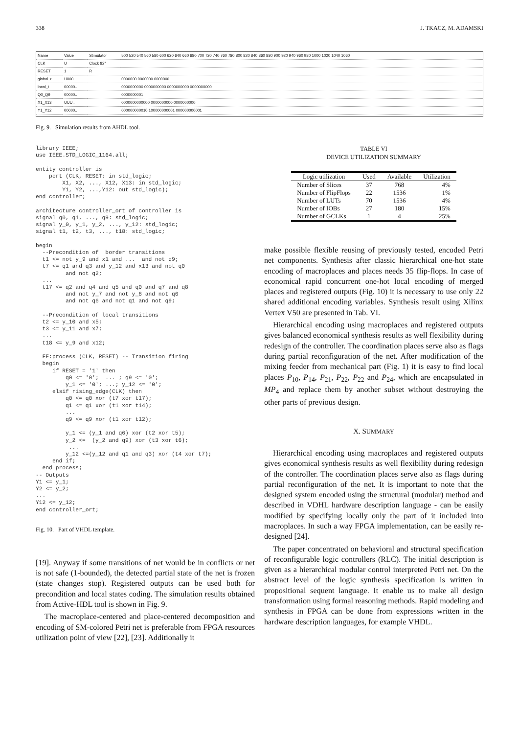338 J. TKACZ, M. ADAMSKI
| Name | Value | Stimulator | 500 520 540 560 580 600 620 640 660 680 700 720 740 760 780 800 820 840 860 880 900 920 940 960 980 1000 1020 1040 1060 |
| CLK | U | Clock 82" | |
| RESET | 1 | R | |
| global_r | U000.. | | 0000000 0000000 0000000 |
| local_t | 00000.. | | 0000000000 0000000000 0000000000 0000000000 |
| Q0_Q9 | 00000.. | | 0000000001 |
| X1_X13 | UUU.. | | 0000000000000 0000000000 0000000000 |
| Y1_Y12 | 00000.. | | 000000000010 100000000001 000000000001 |
Fig. 9. Simulation results from AHDL tool.
library IEEE;
use IEEE.STD_LOGIC_1164.all;

entity controller is
    port (CLK, RESET: in std_logic;
        X1, X2, ..., X12, X13: in std_logic;
        Y1, Y2, ...,Y12: out std_logic);
end controller;

architecture controller_ort of controller is
signal q0, q1, ..., q9: std_logic;
signal y_0, y_1, y_2, ..., y_12: std_logic;
signal t1, t2, t3, ..., t18: std_logic;

begin
  --Precondition of  border transitions
  t1 <= not y_9 and x1 and ...  and not q9;
  t7 <= q1 and q3 and y_12 and x13 and not q0
         and not q2;
  ...
  t17 <= q2 and q4 and q5 and q0 and q7 and q8
         and not y_7 and not y_8 and not q6
         and not q6 and not q1 and not q9;

  --Precondition of local transitions
  t2 <= y_10 and x5;
  t3 <= y_11 and x7;
  ...
  t18 <= y_9 and x12;

  FF:process (CLK, RESET) -- Transition firing
  begin
     if RESET = '1' then
         q0 <= '0';  ... ; q9 <= '0';
         y_1 <= '0'; ...; y_12 <= '0';
     elsif rising_edge(CLK) then
         q0 <= q0 xor (t7 xor t17);
         q1 <= q1 xor (t1 xor t14);
         ...
         q9 <= q9 xor (t1 xor t12);

         y_1 <= (y_1 and q6) xor (t2 xor t5);
         y_2 <=  (y_2 and q9) xor (t3 xor t6);
          ...
         y_12 <=(y_12 and q1 and q3) xor (t4 xor t7);
     end if;
  end process;
-- Outputs
Y1 <= y_1;
Y2 <= y_2;
...
Y12 <= y_12;
end controller_ort;
Fig. 10. Part of VHDL template.
[19]. Anyway if some transitions of net would be in conflicts or net is not safe (1-bounded), the detected partial state of the net is frozen (state changes stop). Registered outputs can be used both for precondition and local states coding. The simulation results obtained from Active-HDL tool is shown in Fig. 9.
The macroplace-centered and place-centered decomposition and encoding of SM-colored Petri net is preferable from FPGA resources utilization point of view [22], [23]. Additionally it
TABLE VI
DEVICE UTILIZATION SUMMARY
| Logic utilization | Used | Available | Utilization |
| --- | --- | --- | --- |
| Number of Slices | 37 | 768 | 4% |
| Number of FlipFlops | 22 | 1536 | 1% |
| Number of LUTs | 70 | 1536 | 4% |
| Number of IOBs | 27 | 180 | 15% |
| Number of GCLKs | 1 | 4 | 25% |
make possible flexible reusing of previously tested, encoded Petri net components. Synthesis after classic hierarchical one-hot state encoding of macroplaces and places needs 35 flip-flops. In case of economical rapid concurrent one-hot local encoding of merged places and registered outputs (Fig. 10) it is necessary to use only 22 shared additional encoding variables. Synthesis result using Xilinx Vertex V50 are presented in Tab. VI.
Hierarchical encoding using macroplaces and registered outputs gives balanced economical synthesis results as well flexibility during redesign of the controller. The coordination places serve also as flags during partial reconfiguration of the net. After modification of the mixing feeder from mechanical part (Fig. 1) it is easy to find local places P<sub>10</sub>, P<sub>14</sub>, P<sub>21</sub>, P<sub>22</sub>, P<sub>22</sub> and P<sub>24</sub>, which are encapsulated in MP<sub>4</sub> and replace them by another subset without destroying the other parts of previous design.
X. SUMMARY
Hierarchical encoding using macroplaces and registered outputs gives economical synthesis results as well flexibility during redesign of the controller. The coordination places serve also as flags during partial reconfiguration of the net. It is important to note that the designed system encoded using the structural (modular) method and described in VDHL hardware description language - can be easily modified by specifying locally only the part of it included into macroplaces. In such a way FPGA implementation, can be easily re-designed [24].
The paper concentrated on behavioral and structural specification of reconfigurable logic controllers (RLC). The initial description is given as a hierarchical modular control interpreted Petri net. On the abstract level of the logic synthesis specification is written in propositional sequent language. It enable us to make all design transformation using formal reasoning methods. Rapid modeling and synthesis in FPGA can be done from expressions written in the hardware description languages, for example VHDL.